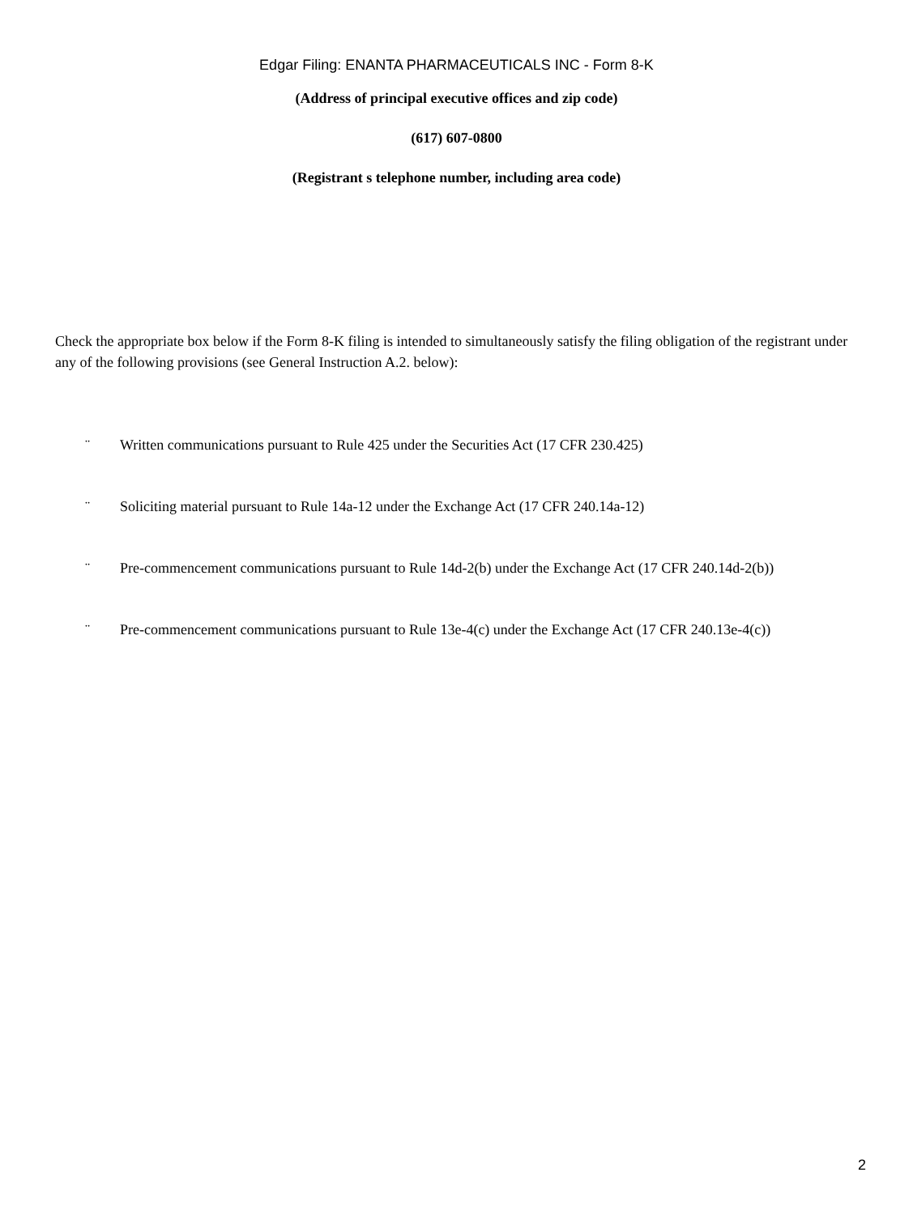Edgar Filing: ENANTA PHARMACEUTICALS INC - Form 8-K
(Address of principal executive offices and zip code)
(617) 607-0800
(Registrant s telephone number, including area code)
Check the appropriate box below if the Form 8-K filing is intended to simultaneously satisfy the filing obligation of the registrant under any of the following provisions (see General Instruction A.2. below):
¨ Written communications pursuant to Rule 425 under the Securities Act (17 CFR 230.425)
¨ Soliciting material pursuant to Rule 14a-12 under the Exchange Act (17 CFR 240.14a-12)
¨ Pre-commencement communications pursuant to Rule 14d-2(b) under the Exchange Act (17 CFR 240.14d-2(b))
¨ Pre-commencement communications pursuant to Rule 13e-4(c) under the Exchange Act (17 CFR 240.13e-4(c))
2